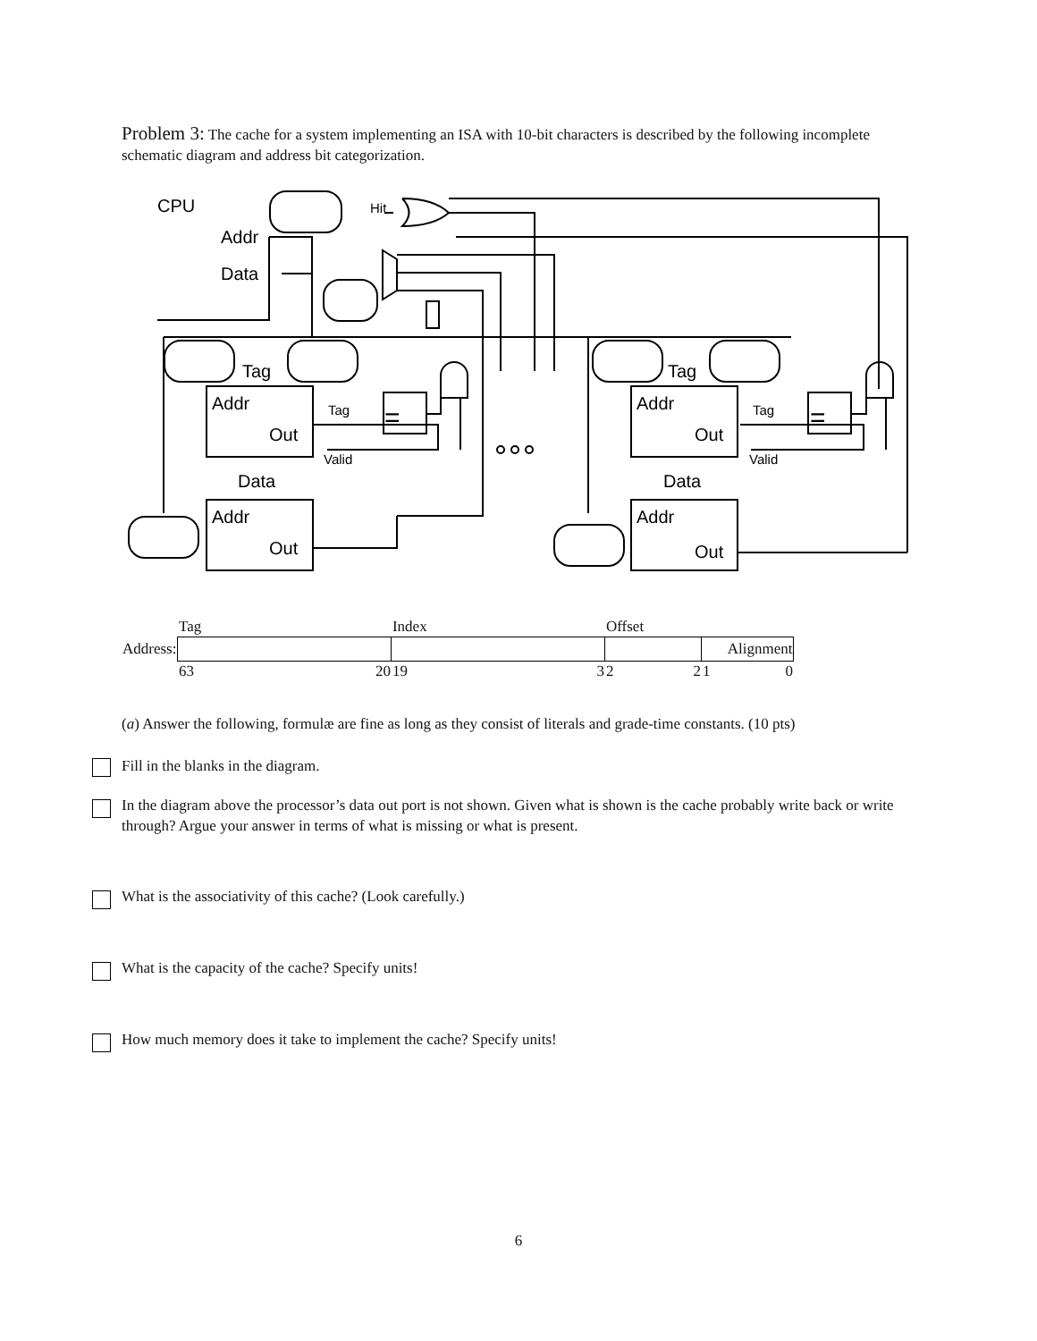Problem 3: The cache for a system implementing an ISA with 10-bit characters is described by the following incomplete schematic diagram and address bit categorization.
CPU
Addr
Data
Tag
Tag
Addr
Out
Addr
Out
Data
Data
Addr
Out
Addr
Out
Hit
Tag
Tag
Valid
Valid
=
=
| | Tag | Index | Offset | |
| Address: | | | | Alignment |
| | 63 20 | 19 3 | 2 2 | 1 0 |
(a) Answer the following, formulæ are fine as long as they consist of literals and grade-time constants. (10 pts)
Fill in the blanks in the diagram.
In the diagram above the processor’s data out port is not shown. Given what is shown is the cache probably write back or write through? Argue your answer in terms of what is missing or what is present.
What is the associativity of this cache? (Look carefully.)
What is the capacity of the cache? Specify units!
How much memory does it take to implement the cache? Specify units!
6